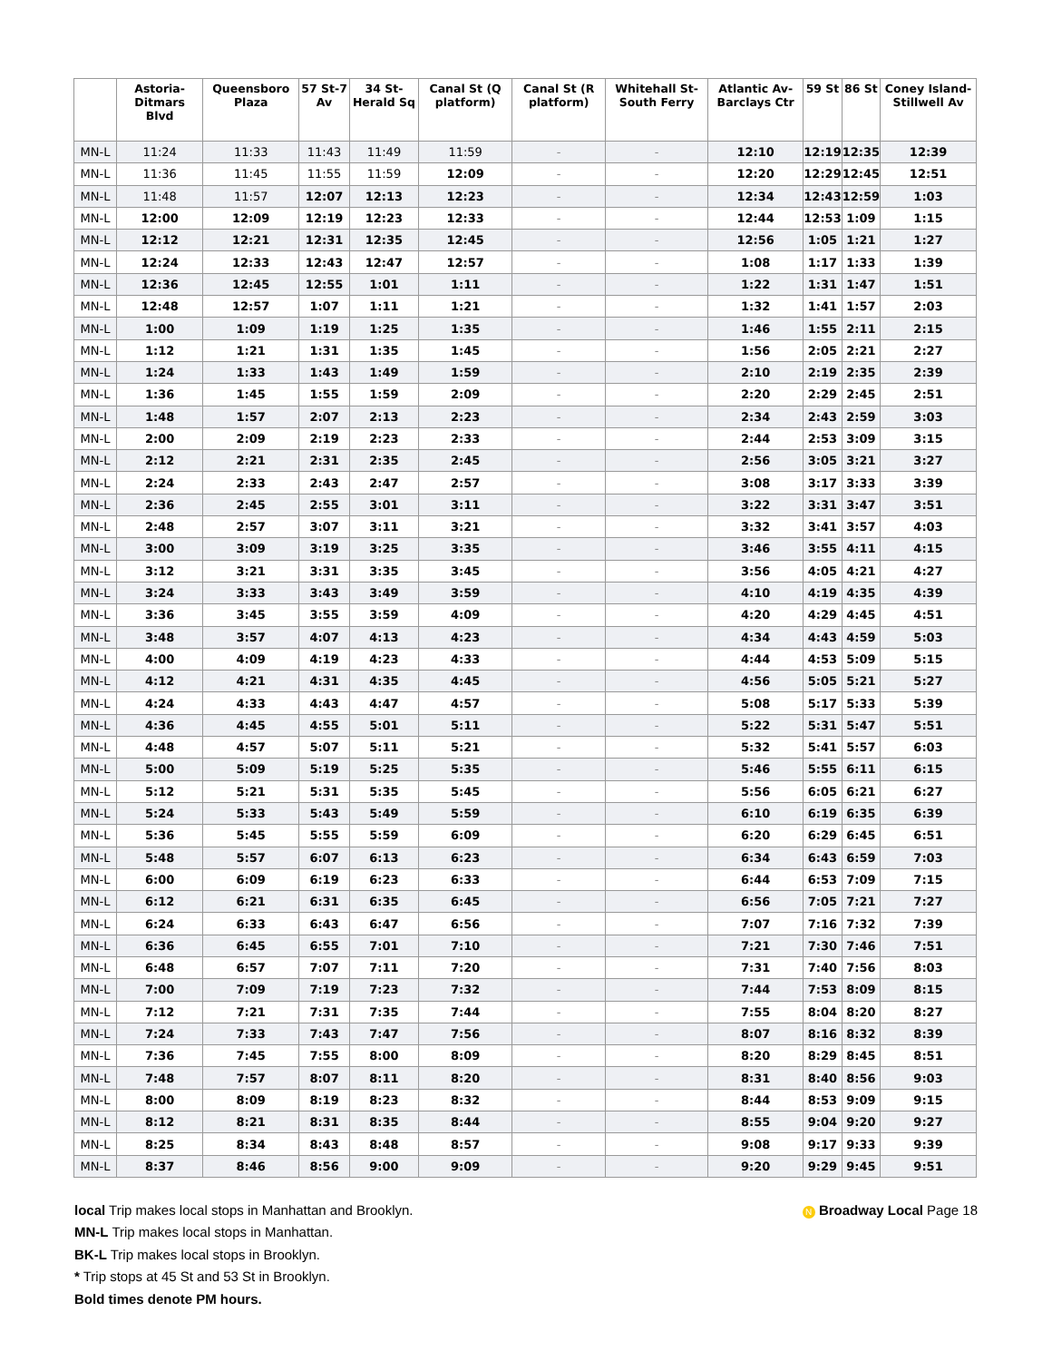| | Astoria-Ditmars Blvd | Queensboro Plaza | 57 St-7 Av | 34 St-Herald Sq | Canal St (Q platform) | Canal St (R platform) | Whitehall St-South Ferry | Atlantic Av-Barclays Ctr | 59 St | 86 St | Coney Island-Stillwell Av |
| --- | --- | --- | --- | --- | --- | --- | --- | --- | --- | --- | --- |
| MN-L | 11:24 | 11:33 | 11:43 | 11:49 | 11:59 | - | - | 12:10 | 12:19 | 12:35 | 12:39 |
| MN-L | 11:36 | 11:45 | 11:55 | 11:59 | 12:09 | - | - | 12:20 | 12:29 | 12:45 | 12:51 |
| MN-L | 11:48 | 11:57 | 12:07 | 12:13 | 12:23 | - | - | 12:34 | 12:43 | 12:59 | 1:03 |
| MN-L | 12:00 | 12:09 | 12:19 | 12:23 | 12:33 | - | - | 12:44 | 12:53 | 1:09 | 1:15 |
| MN-L | 12:12 | 12:21 | 12:31 | 12:35 | 12:45 | - | - | 12:56 | 1:05 | 1:21 | 1:27 |
| MN-L | 12:24 | 12:33 | 12:43 | 12:47 | 12:57 | - | - | 1:08 | 1:17 | 1:33 | 1:39 |
| MN-L | 12:36 | 12:45 | 12:55 | 1:01 | 1:11 | - | - | 1:22 | 1:31 | 1:47 | 1:51 |
| MN-L | 12:48 | 12:57 | 1:07 | 1:11 | 1:21 | - | - | 1:32 | 1:41 | 1:57 | 2:03 |
| MN-L | 1:00 | 1:09 | 1:19 | 1:25 | 1:35 | - | - | 1:46 | 1:55 | 2:11 | 2:15 |
| MN-L | 1:12 | 1:21 | 1:31 | 1:35 | 1:45 | - | - | 1:56 | 2:05 | 2:21 | 2:27 |
| MN-L | 1:24 | 1:33 | 1:43 | 1:49 | 1:59 | - | - | 2:10 | 2:19 | 2:35 | 2:39 |
| MN-L | 1:36 | 1:45 | 1:55 | 1:59 | 2:09 | - | - | 2:20 | 2:29 | 2:45 | 2:51 |
| MN-L | 1:48 | 1:57 | 2:07 | 2:13 | 2:23 | - | - | 2:34 | 2:43 | 2:59 | 3:03 |
| MN-L | 2:00 | 2:09 | 2:19 | 2:23 | 2:33 | - | - | 2:44 | 2:53 | 3:09 | 3:15 |
| MN-L | 2:12 | 2:21 | 2:31 | 2:35 | 2:45 | - | - | 2:56 | 3:05 | 3:21 | 3:27 |
| MN-L | 2:24 | 2:33 | 2:43 | 2:47 | 2:57 | - | - | 3:08 | 3:17 | 3:33 | 3:39 |
| MN-L | 2:36 | 2:45 | 2:55 | 3:01 | 3:11 | - | - | 3:22 | 3:31 | 3:47 | 3:51 |
| MN-L | 2:48 | 2:57 | 3:07 | 3:11 | 3:21 | - | - | 3:32 | 3:41 | 3:57 | 4:03 |
| MN-L | 3:00 | 3:09 | 3:19 | 3:25 | 3:35 | - | - | 3:46 | 3:55 | 4:11 | 4:15 |
| MN-L | 3:12 | 3:21 | 3:31 | 3:35 | 3:45 | - | - | 3:56 | 4:05 | 4:21 | 4:27 |
| MN-L | 3:24 | 3:33 | 3:43 | 3:49 | 3:59 | - | - | 4:10 | 4:19 | 4:35 | 4:39 |
| MN-L | 3:36 | 3:45 | 3:55 | 3:59 | 4:09 | - | - | 4:20 | 4:29 | 4:45 | 4:51 |
| MN-L | 3:48 | 3:57 | 4:07 | 4:13 | 4:23 | - | - | 4:34 | 4:43 | 4:59 | 5:03 |
| MN-L | 4:00 | 4:09 | 4:19 | 4:23 | 4:33 | - | - | 4:44 | 4:53 | 5:09 | 5:15 |
| MN-L | 4:12 | 4:21 | 4:31 | 4:35 | 4:45 | - | - | 4:56 | 5:05 | 5:21 | 5:27 |
| MN-L | 4:24 | 4:33 | 4:43 | 4:47 | 4:57 | - | - | 5:08 | 5:17 | 5:33 | 5:39 |
| MN-L | 4:36 | 4:45 | 4:55 | 5:01 | 5:11 | - | - | 5:22 | 5:31 | 5:47 | 5:51 |
| MN-L | 4:48 | 4:57 | 5:07 | 5:11 | 5:21 | - | - | 5:32 | 5:41 | 5:57 | 6:03 |
| MN-L | 5:00 | 5:09 | 5:19 | 5:25 | 5:35 | - | - | 5:46 | 5:55 | 6:11 | 6:15 |
| MN-L | 5:12 | 5:21 | 5:31 | 5:35 | 5:45 | - | - | 5:56 | 6:05 | 6:21 | 6:27 |
| MN-L | 5:24 | 5:33 | 5:43 | 5:49 | 5:59 | - | - | 6:10 | 6:19 | 6:35 | 6:39 |
| MN-L | 5:36 | 5:45 | 5:55 | 5:59 | 6:09 | - | - | 6:20 | 6:29 | 6:45 | 6:51 |
| MN-L | 5:48 | 5:57 | 6:07 | 6:13 | 6:23 | - | - | 6:34 | 6:43 | 6:59 | 7:03 |
| MN-L | 6:00 | 6:09 | 6:19 | 6:23 | 6:33 | - | - | 6:44 | 6:53 | 7:09 | 7:15 |
| MN-L | 6:12 | 6:21 | 6:31 | 6:35 | 6:45 | - | - | 6:56 | 7:05 | 7:21 | 7:27 |
| MN-L | 6:24 | 6:33 | 6:43 | 6:47 | 6:56 | - | - | 7:07 | 7:16 | 7:32 | 7:39 |
| MN-L | 6:36 | 6:45 | 6:55 | 7:01 | 7:10 | - | - | 7:21 | 7:30 | 7:46 | 7:51 |
| MN-L | 6:48 | 6:57 | 7:07 | 7:11 | 7:20 | - | - | 7:31 | 7:40 | 7:56 | 8:03 |
| MN-L | 7:00 | 7:09 | 7:19 | 7:23 | 7:32 | - | - | 7:44 | 7:53 | 8:09 | 8:15 |
| MN-L | 7:12 | 7:21 | 7:31 | 7:35 | 7:44 | - | - | 7:55 | 8:04 | 8:20 | 8:27 |
| MN-L | 7:24 | 7:33 | 7:43 | 7:47 | 7:56 | - | - | 8:07 | 8:16 | 8:32 | 8:39 |
| MN-L | 7:36 | 7:45 | 7:55 | 8:00 | 8:09 | - | - | 8:20 | 8:29 | 8:45 | 8:51 |
| MN-L | 7:48 | 7:57 | 8:07 | 8:11 | 8:20 | - | - | 8:31 | 8:40 | 8:56 | 9:03 |
| MN-L | 8:00 | 8:09 | 8:19 | 8:23 | 8:32 | - | - | 8:44 | 8:53 | 9:09 | 9:15 |
| MN-L | 8:12 | 8:21 | 8:31 | 8:35 | 8:44 | - | - | 8:55 | 9:04 | 9:20 | 9:27 |
| MN-L | 8:25 | 8:34 | 8:43 | 8:48 | 8:57 | - | - | 9:08 | 9:17 | 9:33 | 9:39 |
| MN-L | 8:37 | 8:46 | 8:56 | 9:00 | 9:09 | - | - | 9:20 | 9:29 | 9:45 | 9:51 |
N Broadway Local Page 18 local Trip makes local stops in Manhattan and Brooklyn.
MN-L Trip makes local stops in Manhattan.
BK-L Trip makes local stops in Brooklyn.
* Trip stops at 45 St and 53 St in Brooklyn.
Bold times denote PM hours.